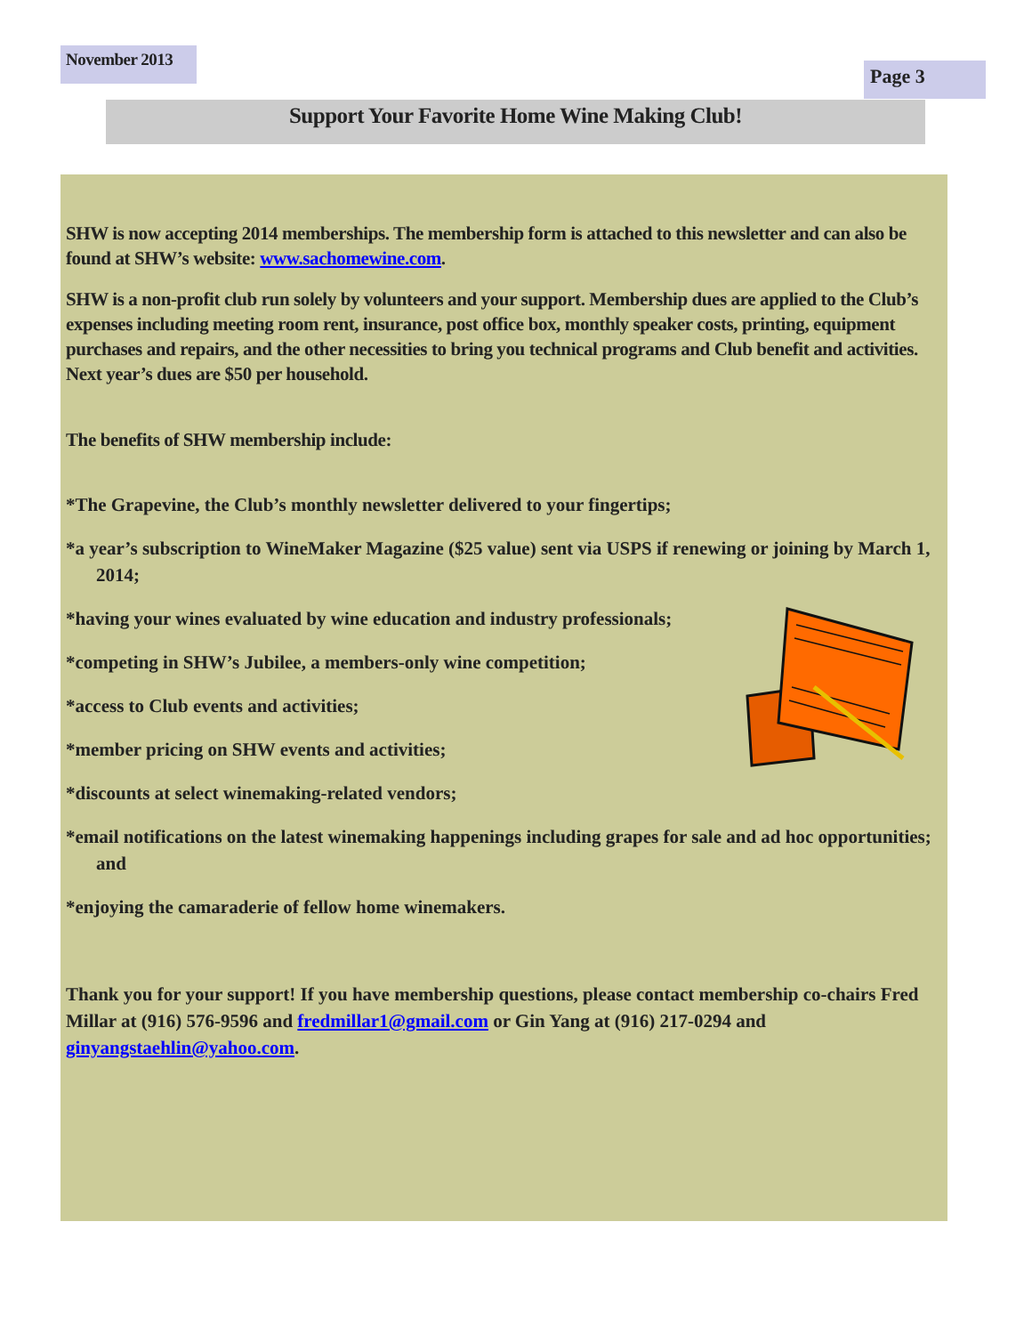November 2013
Page 3
Support Your Favorite Home Wine Making Club!
SHW is now accepting 2014 memberships. The membership form is attached to this newsletter and can also be found at SHW’s website: www.sachomewine.com.
SHW is a non-profit club run solely by volunteers and your support. Membership dues are applied to the Club’s expenses including meeting room rent, insurance, post office box, monthly speaker costs, printing, equipment purchases and repairs, and the other necessities to bring you technical programs and Club benefit and activities. Next year’s dues are $50 per household.
The benefits of SHW membership include:
*The Grapevine, the Club’s monthly newsletter delivered to your fingertips;
*a year’s subscription to WineMaker Magazine ($25 value) sent via USPS if renewing or joining by March 1, 2014;
*having your wines evaluated by wine education and industry professionals;
*competing in SHW’s Jubilee, a members-only wine competition;
*access to Club events and activities;
*member pricing on SHW events and activities;
*discounts at select winemaking-related vendors;
*email notifications on the latest winemaking happenings including grapes for sale and ad hoc opportunities; and
*enjoying the camaraderie of fellow home winemakers.
Thank you for your support! If you have membership questions, please contact membership co-chairs Fred Millar at (916) 576-9596 and fredmillar1@gmail.com or Gin Yang at (916) 217-0294 and ginyangstaehlin@yahoo.com.